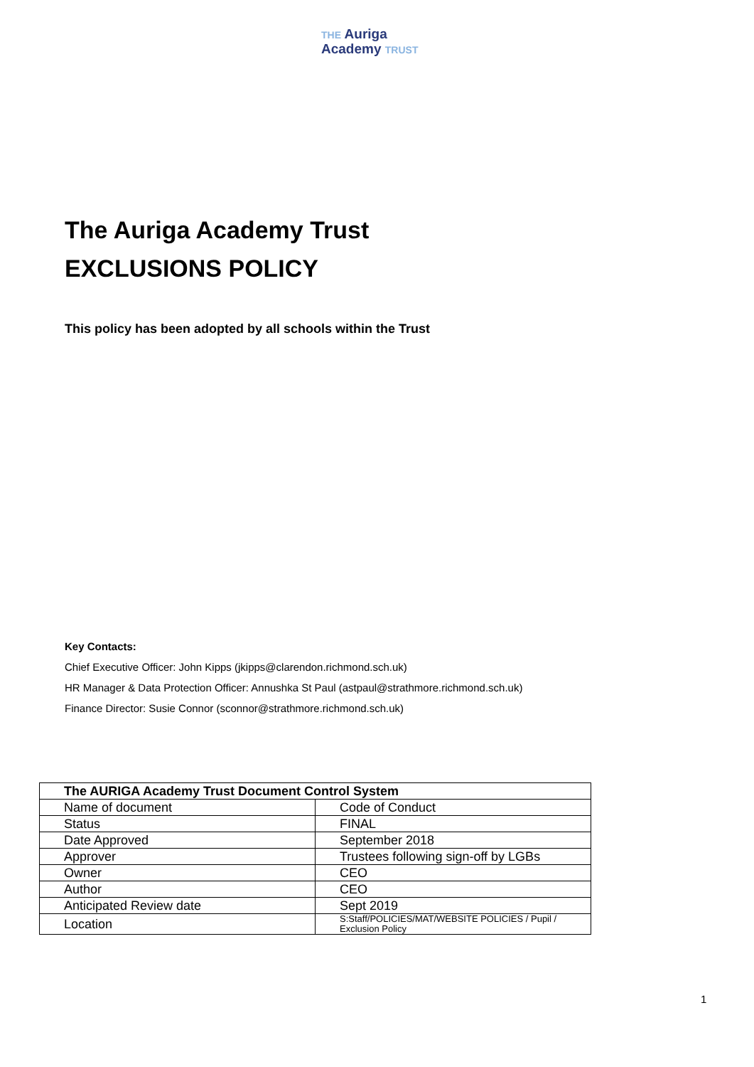THE Auriga
Academy TRUST
The Auriga Academy Trust
EXCLUSIONS POLICY
This policy has been adopted by all schools within the Trust
Key Contacts:
Chief Executive Officer: John Kipps (jkipps@clarendon.richmond.sch.uk)
HR Manager & Data Protection Officer: Annushka St Paul (astpaul@strathmore.richmond.sch.uk)
Finance Director: Susie Connor (sconnor@strathmore.richmond.sch.uk)
| The AURIGA Academy Trust Document Control System | |
| --- | --- |
| Name of document | Code of Conduct |
| Status | FINAL |
| Date Approved | September 2018 |
| Approver | Trustees following sign-off by LGBs |
| Owner | CEO |
| Author | CEO |
| Anticipated Review date | Sept 2019 |
| Location | S:Staff/POLICIES/MAT/WEBSITE POLICIES / Pupil / Exclusion Policy |
1